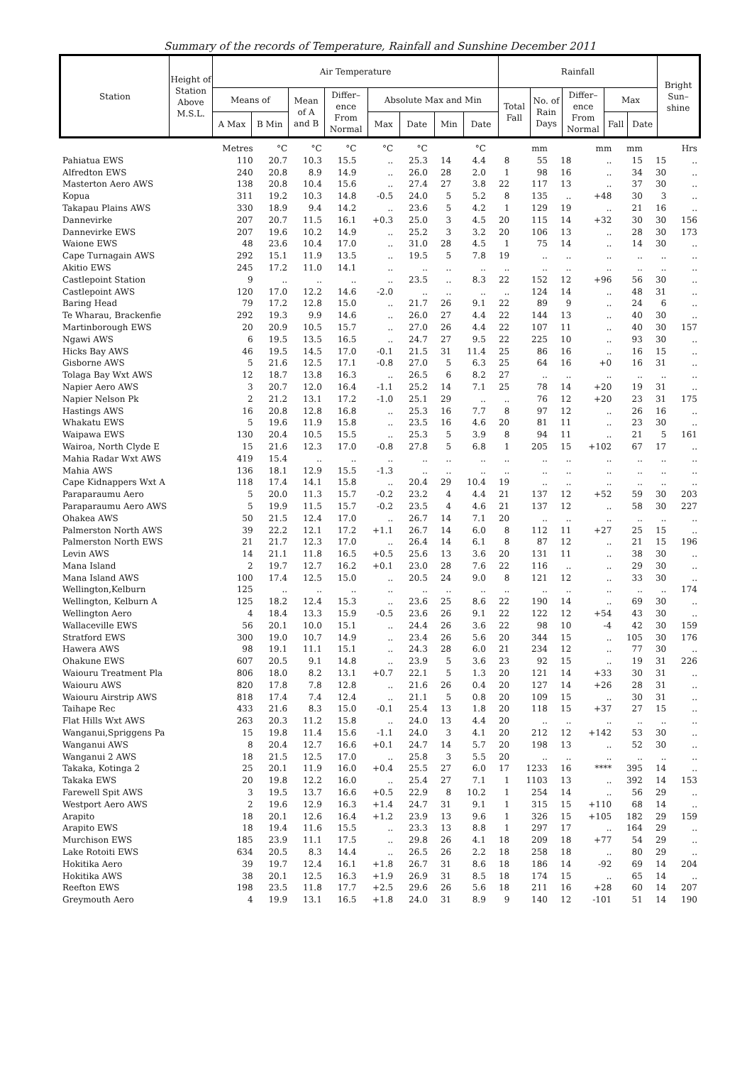Summary of the records of Temperature, Rainfall and Sunshine December 2011
| Station | Height of Station Above M.S.L. | Air Temperature | | | | | | | | Rainfall | | | | | Bright Sun– shine |
| --- | --- | --- | --- | --- | --- | --- | --- | --- | --- | --- | --- | --- | --- | --- | --- |
| | | Means of | | Mean of A and B | Differ– ence From Normal | Absolute Max and Min | | | | Total Fall | No. of Rain Days | Differ– ence From Normal | Max | | |
| | | A Max | B Min | | | Max | Date | Min | Date | | | | Fall | Date | |
| | Metres | °C | °C | °C | °C | °C | | °C | | mm | | mm | mm | | Hrs |
| Pahiatua EWS | 110 | 20.7 | 10.3 | 15.5 | .. | 25.3 | 14 | 4.4 | 8 | 55 | 18 | .. | 15 | 15 | .. |
| Alfredton EWS | 240 | 20.8 | 8.9 | 14.9 | .. | 26.0 | 28 | 2.0 | 1 | 98 | 16 | .. | 34 | 30 | .. |
| Masterton Aero AWS | 138 | 20.8 | 10.4 | 15.6 | .. | 27.4 | 27 | 3.8 | 22 | 117 | 13 | .. | 37 | 30 | .. |
| Kopua | 311 | 19.2 | 10.3 | 14.8 | -0.5 | 24.0 | 5 | 5.2 | 8 | 135 | .. | +48 | 30 | 3 | .. |
| Takapau Plains AWS | 330 | 18.9 | 9.4 | 14.2 | .. | 23.6 | 5 | 4.2 | 1 | 129 | 19 | .. | 21 | 16 | .. |
| Dannevirke | 207 | 20.7 | 11.5 | 16.1 | +0.3 | 25.0 | 3 | 4.5 | 20 | 115 | 14 | +32 | 30 | 30 | 156 |
| Dannevirke EWS | 207 | 19.6 | 10.2 | 14.9 | .. | 25.2 | 3 | 3.2 | 20 | 106 | 13 | .. | 28 | 30 | 173 |
| Waione EWS | 48 | 23.6 | 10.4 | 17.0 | .. | 31.0 | 28 | 4.5 | 1 | 75 | 14 | .. | 14 | 30 | .. |
| Cape Turnagain AWS | 292 | 15.1 | 11.9 | 13.5 | .. | 19.5 | 5 | 7.8 | 19 | .. | .. | .. | .. | .. | .. |
| Akitio EWS | 245 | 17.2 | 11.0 | 14.1 | .. | .. | .. | .. | .. | .. | .. | .. | .. | .. | .. |
| Castlepoint Station | 9 | .. | .. | .. | .. | 23.5 | .. | 8.3 | 22 | 152 | 12 | +96 | 56 | 30 | .. |
| Castlepoint AWS | 120 | 17.0 | 12.2 | 14.6 | -2.0 | .. | .. | .. | .. | 124 | 14 | .. | 48 | 31 | .. |
| Baring Head | 79 | 17.2 | 12.8 | 15.0 | .. | 21.7 | 26 | 9.1 | 22 | 89 | 9 | .. | 24 | 6 | .. |
| Te Wharau, Brackenfie | 292 | 19.3 | 9.9 | 14.6 | .. | 26.0 | 27 | 4.4 | 22 | 144 | 13 | .. | 40 | 30 | .. |
| Martinborough EWS | 20 | 20.9 | 10.5 | 15.7 | .. | 27.0 | 26 | 4.4 | 22 | 107 | 11 | .. | 40 | 30 | 157 |
| Ngawi AWS | 6 | 19.5 | 13.5 | 16.5 | .. | 24.7 | 27 | 9.5 | 22 | 225 | 10 | .. | 93 | 30 | .. |
| Hicks Bay AWS | 46 | 19.5 | 14.5 | 17.0 | -0.1 | 21.5 | 31 | 11.4 | 25 | 86 | 16 | .. | 16 | 15 | .. |
| Gisborne AWS | 5 | 21.6 | 12.5 | 17.1 | -0.8 | 27.0 | 5 | 6.3 | 25 | 64 | 16 | +0 | 16 | 31 | .. |
| Tolaga Bay Wxt AWS | 12 | 18.7 | 13.8 | 16.3 | .. | 26.5 | 6 | 8.2 | 27 | .. | .. | .. | .. | .. | .. |
| Napier Aero AWS | 3 | 20.7 | 12.0 | 16.4 | -1.1 | 25.2 | 14 | 7.1 | 25 | 78 | 14 | +20 | 19 | 31 | .. |
| Napier Nelson Pk | 2 | 21.2 | 13.1 | 17.2 | -1.0 | 25.1 | 29 | .. | .. | 76 | 12 | +20 | 23 | 31 | 175 |
| Hastings AWS | 16 | 20.8 | 12.8 | 16.8 | .. | 25.3 | 16 | 7.7 | 8 | 97 | 12 | .. | 26 | 16 | .. |
| Whakatu EWS | 5 | 19.6 | 11.9 | 15.8 | .. | 23.5 | 16 | 4.6 | 20 | 81 | 11 | .. | 23 | 30 | .. |
| Waipawa EWS | 130 | 20.4 | 10.5 | 15.5 | .. | 25.3 | 5 | 3.9 | 8 | 94 | 11 | .. | 21 | 5 | 161 |
| Wairoa, North Clyde E | 15 | 21.6 | 12.3 | 17.0 | -0.8 | 27.8 | 5 | 6.8 | 1 | 205 | 15 | +102 | 67 | 17 | .. |
| Mahia Radar Wxt AWS | 419 | 15.4 | .. | .. | .. | .. | .. | .. | .. | .. | .. | .. | .. | .. | .. |
| Mahia AWS | 136 | 18.1 | 12.9 | 15.5 | -1.3 | .. | .. | .. | .. | .. | .. | .. | .. | .. | .. |
| Cape Kidnappers Wxt A | 118 | 17.4 | 14.1 | 15.8 | .. | 20.4 | 29 | 10.4 | 19 | .. | .. | .. | .. | .. | .. |
| Paraparaumu Aero | 5 | 20.0 | 11.3 | 15.7 | -0.2 | 23.2 | 4 | 4.4 | 21 | 137 | 12 | +52 | 59 | 30 | 203 |
| Paraparaumu Aero AWS | 5 | 19.9 | 11.5 | 15.7 | -0.2 | 23.5 | 4 | 4.6 | 21 | 137 | 12 | .. | 58 | 30 | 227 |
| Ohakea AWS | 50 | 21.5 | 12.4 | 17.0 | .. | 26.7 | 14 | 7.1 | 20 | .. | .. | .. | .. | .. | .. |
| Palmerston North AWS | 39 | 22.2 | 12.1 | 17.2 | +1.1 | 26.7 | 14 | 6.0 | 8 | 112 | 11 | +27 | 25 | 15 | .. |
| Palmerston North EWS | 21 | 21.7 | 12.3 | 17.0 | .. | 26.4 | 14 | 6.1 | 8 | 87 | 12 | .. | 21 | 15 | 196 |
| Levin AWS | 14 | 21.1 | 11.8 | 16.5 | +0.5 | 25.6 | 13 | 3.6 | 20 | 131 | 11 | .. | 38 | 30 | .. |
| Mana Island | 2 | 19.7 | 12.7 | 16.2 | +0.1 | 23.0 | 28 | 7.6 | 22 | 116 | .. | .. | 29 | 30 | .. |
| Mana Island AWS | 100 | 17.4 | 12.5 | 15.0 | .. | 20.5 | 24 | 9.0 | 8 | 121 | 12 | .. | 33 | 30 | .. |
| Wellington,Kelburn | 125 | .. | .. | .. | .. | .. | .. | .. | .. | .. | .. | .. | .. | .. | 174 |
| Wellington, Kelburn A | 125 | 18.2 | 12.4 | 15.3 | .. | 23.6 | 25 | 8.6 | 22 | 190 | 14 | .. | 69 | 30 | .. |
| Wellington Aero | 4 | 18.4 | 13.3 | 15.9 | -0.5 | 23.6 | 26 | 9.1 | 22 | 122 | 12 | +54 | 43 | 30 | .. |
| Wallaceville EWS | 56 | 20.1 | 10.0 | 15.1 | .. | 24.4 | 26 | 3.6 | 22 | 98 | 10 | -4 | 42 | 30 | 159 |
| Stratford EWS | 300 | 19.0 | 10.7 | 14.9 | .. | 23.4 | 26 | 5.6 | 20 | 344 | 15 | .. | 105 | 30 | 176 |
| Hawera AWS | 98 | 19.1 | 11.1 | 15.1 | .. | 24.3 | 28 | 6.0 | 21 | 234 | 12 | .. | 77 | 30 | .. |
| Ohakune EWS | 607 | 20.5 | 9.1 | 14.8 | .. | 23.9 | 5 | 3.6 | 23 | 92 | 15 | .. | 19 | 31 | 226 |
| Waiouru Treatment Pla | 806 | 18.0 | 8.2 | 13.1 | +0.7 | 22.1 | 5 | 1.3 | 20 | 121 | 14 | +33 | 30 | 31 | .. |
| Waiouru AWS | 820 | 17.8 | 7.8 | 12.8 | .. | 21.6 | 26 | 0.4 | 20 | 127 | 14 | +26 | 28 | 31 | .. |
| Waiouru Airstrip AWS | 818 | 17.4 | 7.4 | 12.4 | .. | 21.1 | 5 | 0.8 | 20 | 109 | 15 | .. | 30 | 31 | .. |
| Taihape Rec | 433 | 21.6 | 8.3 | 15.0 | -0.1 | 25.4 | 13 | 1.8 | 20 | 118 | 15 | +37 | 27 | 15 | .. |
| Flat Hills Wxt AWS | 263 | 20.3 | 11.2 | 15.8 | .. | 24.0 | 13 | 4.4 | 20 | .. | .. | .. | .. | .. | .. |
| Wanganui,Spriggens Pa | 15 | 19.8 | 11.4 | 15.6 | -1.1 | 24.0 | 3 | 4.1 | 20 | 212 | 12 | +142 | 53 | 30 | .. |
| Wanganui AWS | 8 | 20.4 | 12.7 | 16.6 | +0.1 | 24.7 | 14 | 5.7 | 20 | 198 | 13 | .. | 52 | 30 | .. |
| Wanganui 2 AWS | 18 | 21.5 | 12.5 | 17.0 | .. | 25.8 | 3 | 5.5 | 20 | .. | .. | .. | .. | .. | .. |
| Takaka, Kotinga 2 | 25 | 20.1 | 11.9 | 16.0 | +0.4 | 25.5 | 27 | 6.0 | 17 | 1233 | 16 | **** | 395 | 14 | .. |
| Takaka EWS | 20 | 19.8 | 12.2 | 16.0 | .. | 25.4 | 27 | 7.1 | 1 | 1103 | 13 | .. | 392 | 14 | 153 |
| Farewell Spit AWS | 3 | 19.5 | 13.7 | 16.6 | +0.5 | 22.9 | 8 | 10.2 | 1 | 254 | 14 | .. | 56 | 29 | .. |
| Westport Aero AWS | 2 | 19.6 | 12.9 | 16.3 | +1.4 | 24.7 | 31 | 9.1 | 1 | 315 | 15 | +110 | 68 | 14 | .. |
| Arapito | 18 | 20.1 | 12.6 | 16.4 | +1.2 | 23.9 | 13 | 9.6 | 1 | 326 | 15 | +105 | 182 | 29 | 159 |
| Arapito EWS | 18 | 19.4 | 11.6 | 15.5 | .. | 23.3 | 13 | 8.8 | 1 | 297 | 17 | .. | 164 | 29 | .. |
| Murchison EWS | 185 | 23.9 | 11.1 | 17.5 | .. | 29.8 | 26 | 4.1 | 18 | 209 | 18 | +77 | 54 | 29 | .. |
| Lake Rotoiti EWS | 634 | 20.5 | 8.3 | 14.4 | .. | 26.5 | 26 | 2.2 | 18 | 258 | 18 | .. | 80 | 29 | .. |
| Hokitika Aero | 39 | 19.7 | 12.4 | 16.1 | +1.8 | 26.7 | 31 | 8.6 | 18 | 186 | 14 | -92 | 69 | 14 | 204 |
| Hokitika AWS | 38 | 20.1 | 12.5 | 16.3 | +1.9 | 26.9 | 31 | 8.5 | 18 | 174 | 15 | .. | 65 | 14 | .. |
| Reefton EWS | 198 | 23.5 | 11.8 | 17.7 | +2.5 | 29.6 | 26 | 5.6 | 18 | 211 | 16 | +28 | 60 | 14 | 207 |
| Greymouth Aero | 4 | 19.9 | 13.1 | 16.5 | +1.8 | 24.0 | 31 | 8.9 | 9 | 140 | 12 | -101 | 51 | 14 | 190 |